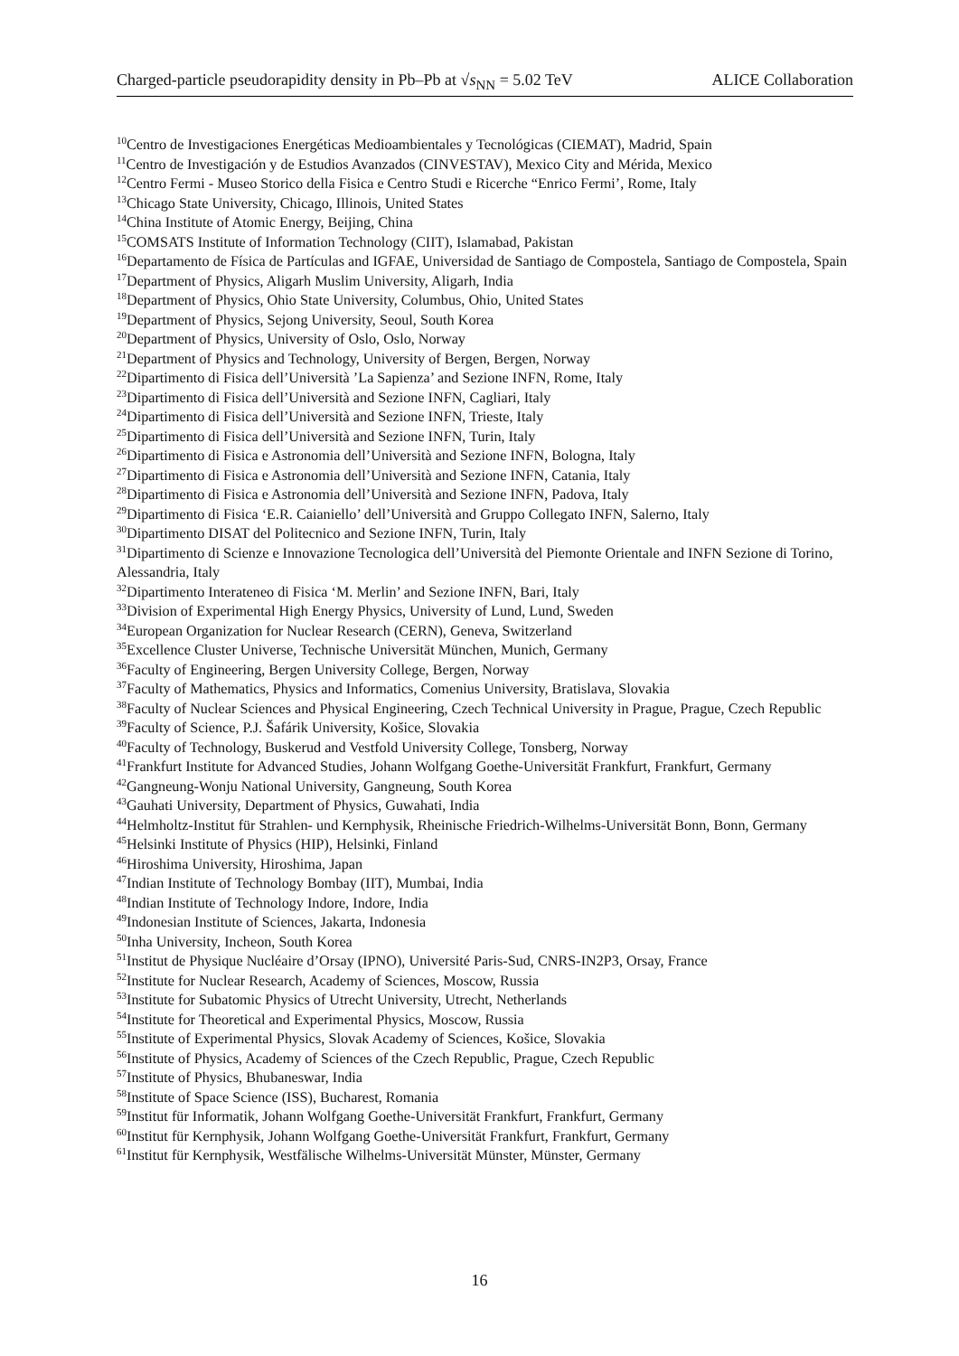Charged-particle pseudorapidity density in Pb–Pb at √s<sub>NN</sub> = 5.02 TeV ALICE Collaboration
<sup>10</sup> Centro de Investigaciones Energéticas Medioambientales y Tecnológicas (CIEMAT), Madrid, Spain
<sup>11</sup> Centro de Investigación y de Estudios Avanzados (CINVESTAV), Mexico City and Mérida, Mexico
<sup>12</sup> Centro Fermi - Museo Storico della Fisica e Centro Studi e Ricerche “Enrico Fermi’, Rome, Italy
<sup>13</sup> Chicago State University, Chicago, Illinois, United States
<sup>14</sup> China Institute of Atomic Energy, Beijing, China
<sup>15</sup>COMSATS Institute of Information Technology (CIIT), Islamabad, Pakistan
<sup>16</sup> Departamento de Física de Partículas and IGFAE, Universidad de Santiago de Compostela, Santiago de Compostela, Spain
<sup>17</sup> Department of Physics, Aligarh Muslim University, Aligarh, India
<sup>18</sup> Department of Physics, Ohio State University, Columbus, Ohio, United States
<sup>19</sup> Department of Physics, Sejong University, Seoul, South Korea
<sup>20</sup> Department of Physics, University of Oslo, Oslo, Norway
<sup>21</sup> Department of Physics and Technology, University of Bergen, Bergen, Norway
<sup>22</sup> Dipartimento di Fisica dell’Università ’La Sapienza’ and Sezione INFN, Rome, Italy
<sup>23</sup> Dipartimento di Fisica dell’Università and Sezione INFN, Cagliari, Italy
<sup>24</sup> Dipartimento di Fisica dell’Università and Sezione INFN, Trieste, Italy
<sup>25</sup> Dipartimento di Fisica dell’Università and Sezione INFN, Turin, Italy
<sup>26</sup> Dipartimento di Fisica e Astronomia dell’Università and Sezione INFN, Bologna, Italy
<sup>27</sup> Dipartimento di Fisica e Astronomia dell’Università and Sezione INFN, Catania, Italy
<sup>28</sup> Dipartimento di Fisica e Astronomia dell’Università and Sezione INFN, Padova, Italy
<sup>29</sup> Dipartimento di Fisica ‘E.R. Caianiello’ dell’Università and Gruppo Collegato INFN, Salerno, Italy
<sup>30</sup> Dipartimento DISAT del Politecnico and Sezione INFN, Turin, Italy
<sup>31</sup> Dipartimento di Scienze e Innovazione Tecnologica dell’Università del Piemonte Orientale and INFN Sezione di Torino, Alessandria, Italy
<sup>32</sup> Dipartimento Interateneo di Fisica ‘M. Merlin’ and Sezione INFN, Bari, Italy
<sup>33</sup> Division of Experimental High Energy Physics, University of Lund, Lund, Sweden
<sup>34</sup> European Organization for Nuclear Research (CERN), Geneva, Switzerland
<sup>35</sup> Excellence Cluster Universe, Technische Universität München, Munich, Germany
<sup>36</sup> Faculty of Engineering, Bergen University College, Bergen, Norway
<sup>37</sup> Faculty of Mathematics, Physics and Informatics, Comenius University, Bratislava, Slovakia
<sup>38</sup> Faculty of Nuclear Sciences and Physical Engineering, Czech Technical University in Prague, Prague, Czech Republic
<sup>39</sup> Faculty of Science, P.J. Šafárik University, Košice, Slovakia
<sup>40</sup> Faculty of Technology, Buskerud and Vestfold University College, Tonsberg, Norway
<sup>41</sup> Frankfurt Institute for Advanced Studies, Johann Wolfgang Goethe-Universität Frankfurt, Frankfurt, Germany
<sup>42</sup> Gangneung-Wonju National University, Gangneung, South Korea
<sup>43</sup> Gauhati University, Department of Physics, Guwahati, India
<sup>44</sup> Helmholtz-Institut für Strahlen- und Kernphysik, Rheinische Friedrich-Wilhelms-Universität Bonn, Bonn, Germany
<sup>45</sup> Helsinki Institute of Physics (HIP), Helsinki, Finland
<sup>46</sup> Hiroshima University, Hiroshima, Japan
<sup>47</sup> Indian Institute of Technology Bombay (IIT), Mumbai, India
<sup>48</sup> Indian Institute of Technology Indore, Indore, India
<sup>49</sup> Indonesian Institute of Sciences, Jakarta, Indonesia
<sup>50</sup> Inha University, Incheon, South Korea
<sup>51</sup> Institut de Physique Nucléaire d’Orsay (IPNO), Université Paris-Sud, CNRS-IN2P3, Orsay, France
<sup>52</sup> Institute for Nuclear Research, Academy of Sciences, Moscow, Russia
<sup>53</sup> Institute for Subatomic Physics of Utrecht University, Utrecht, Netherlands
<sup>54</sup> Institute for Theoretical and Experimental Physics, Moscow, Russia
<sup>55</sup> Institute of Experimental Physics, Slovak Academy of Sciences, Košice, Slovakia
<sup>56</sup> Institute of Physics, Academy of Sciences of the Czech Republic, Prague, Czech Republic
<sup>57</sup> Institute of Physics, Bhubaneswar, India
<sup>58</sup> Institute of Space Science (ISS), Bucharest, Romania
<sup>59</sup> Institut für Informatik, Johann Wolfgang Goethe-Universität Frankfurt, Frankfurt, Germany
<sup>60</sup> Institut für Kernphysik, Johann Wolfgang Goethe-Universität Frankfurt, Frankfurt, Germany
<sup>61</sup> Institut für Kernphysik, Westfälische Wilhelms-Universität Münster, Münster, Germany
16